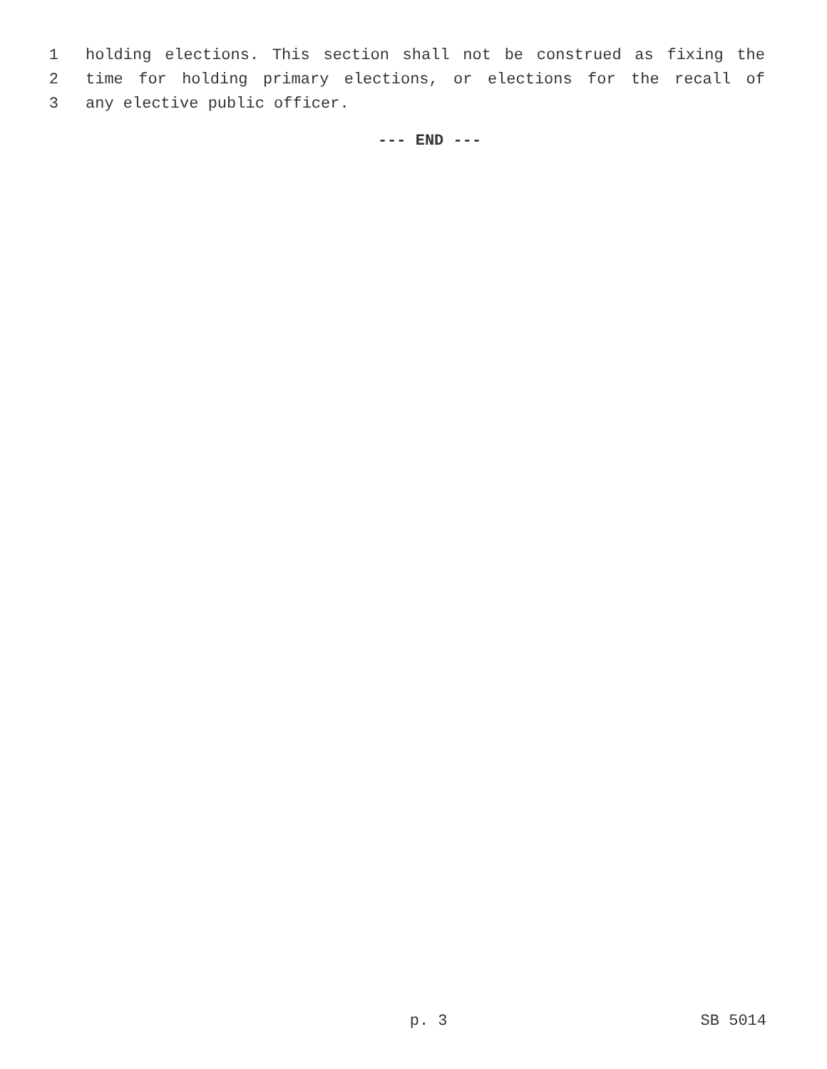1 holding elections. This section shall not be construed as fixing the
2 time for holding primary elections, or elections for the recall of
3 any elective public officer.
--- END ---
p. 3 SB 5014